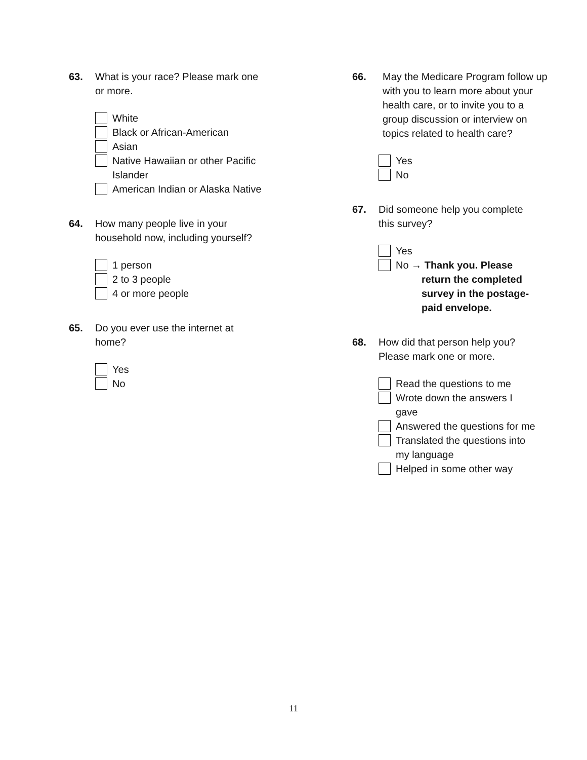63. What is your race? Please mark one
or more.
White
Black or African-American
Asian
Native Hawaiian or other Pacific
Islander
American Indian or Alaska Native
64. How many people live in your
household now, including yourself?
1 person
2 to 3 people
4 or more people
65. Do you ever use the internet at
home?
Yes
No
66. May the Medicare Program follow up
with you to learn more about your
health care, or to invite you to a
group discussion or interview on
topics related to health care?
Yes
No
67. Did someone help you complete
this survey?
Yes
No → Thank you. Please
return the completed
survey in the postage-
paid envelope.
68. How did that person help you?
Please mark one or more.
Read the questions to me
Wrote down the answers I
gave
Answered the questions for me
Translated the questions into
my language
Helped in some other way
11